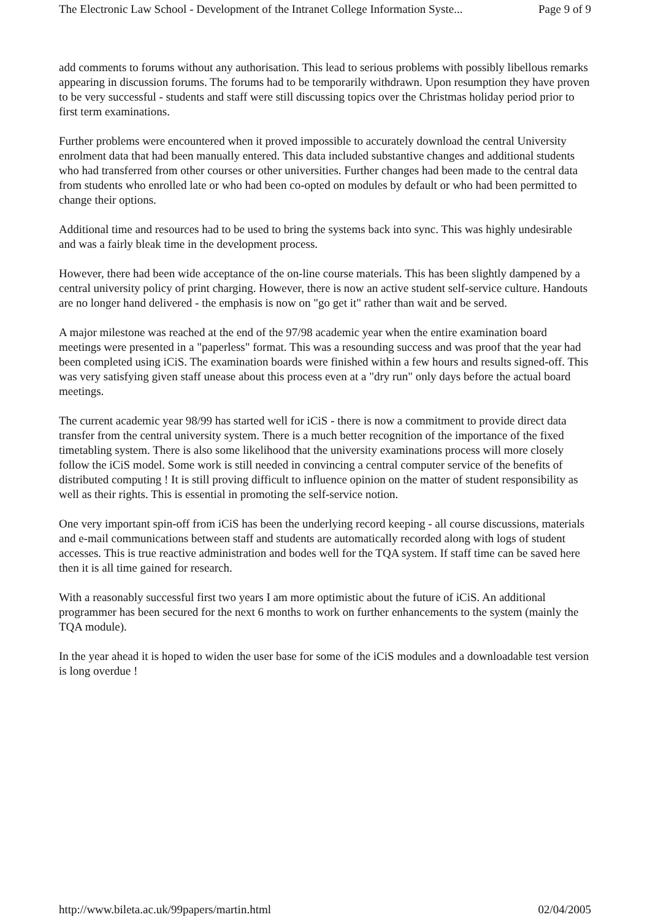The Electronic Law School - Development of the Intranet College Information Syste... Page 9 of 9
add comments to forums without any authorisation. This lead to serious problems with possibly libellous remarks appearing in discussion forums. The forums had to be temporarily withdrawn. Upon resumption they have proven to be very successful - students and staff were still discussing topics over the Christmas holiday period prior to first term examinations.
Further problems were encountered when it proved impossible to accurately download the central University enrolment data that had been manually entered. This data included substantive changes and additional students who had transferred from other courses or other universities. Further changes had been made to the central data from students who enrolled late or who had been co-opted on modules by default or who had been permitted to change their options.
Additional time and resources had to be used to bring the systems back into sync. This was highly undesirable and was a fairly bleak time in the development process.
However, there had been wide acceptance of the on-line course materials. This has been slightly dampened by a central university policy of print charging. However, there is now an active student self-service culture. Handouts are no longer hand delivered - the emphasis is now on "go get it" rather than wait and be served.
A major milestone was reached at the end of the 97/98 academic year when the entire examination board meetings were presented in a "paperless" format. This was a resounding success and was proof that the year had been completed using iCiS. The examination boards were finished within a few hours and results signed-off. This was very satisfying given staff unease about this process even at a "dry run" only days before the actual board meetings.
The current academic year 98/99 has started well for iCiS - there is now a commitment to provide direct data transfer from the central university system. There is a much better recognition of the importance of the fixed timetabling system. There is also some likelihood that the university examinations process will more closely follow the iCiS model. Some work is still needed in convincing a central computer service of the benefits of distributed computing ! It is still proving difficult to influence opinion on the matter of student responsibility as well as their rights. This is essential in promoting the self-service notion.
One very important spin-off from iCiS has been the underlying record keeping - all course discussions, materials and e-mail communications between staff and students are automatically recorded along with logs of student accesses. This is true reactive administration and bodes well for the TQA system. If staff time can be saved here then it is all time gained for research.
With a reasonably successful first two years I am more optimistic about the future of iCiS. An additional programmer has been secured for the next 6 months to work on further enhancements to the system (mainly the TQA module).
In the year ahead it is hoped to widen the user base for some of the iCiS modules and a downloadable test version is long overdue !
http://www.bileta.ac.uk/99papers/martin.html 02/04/2005